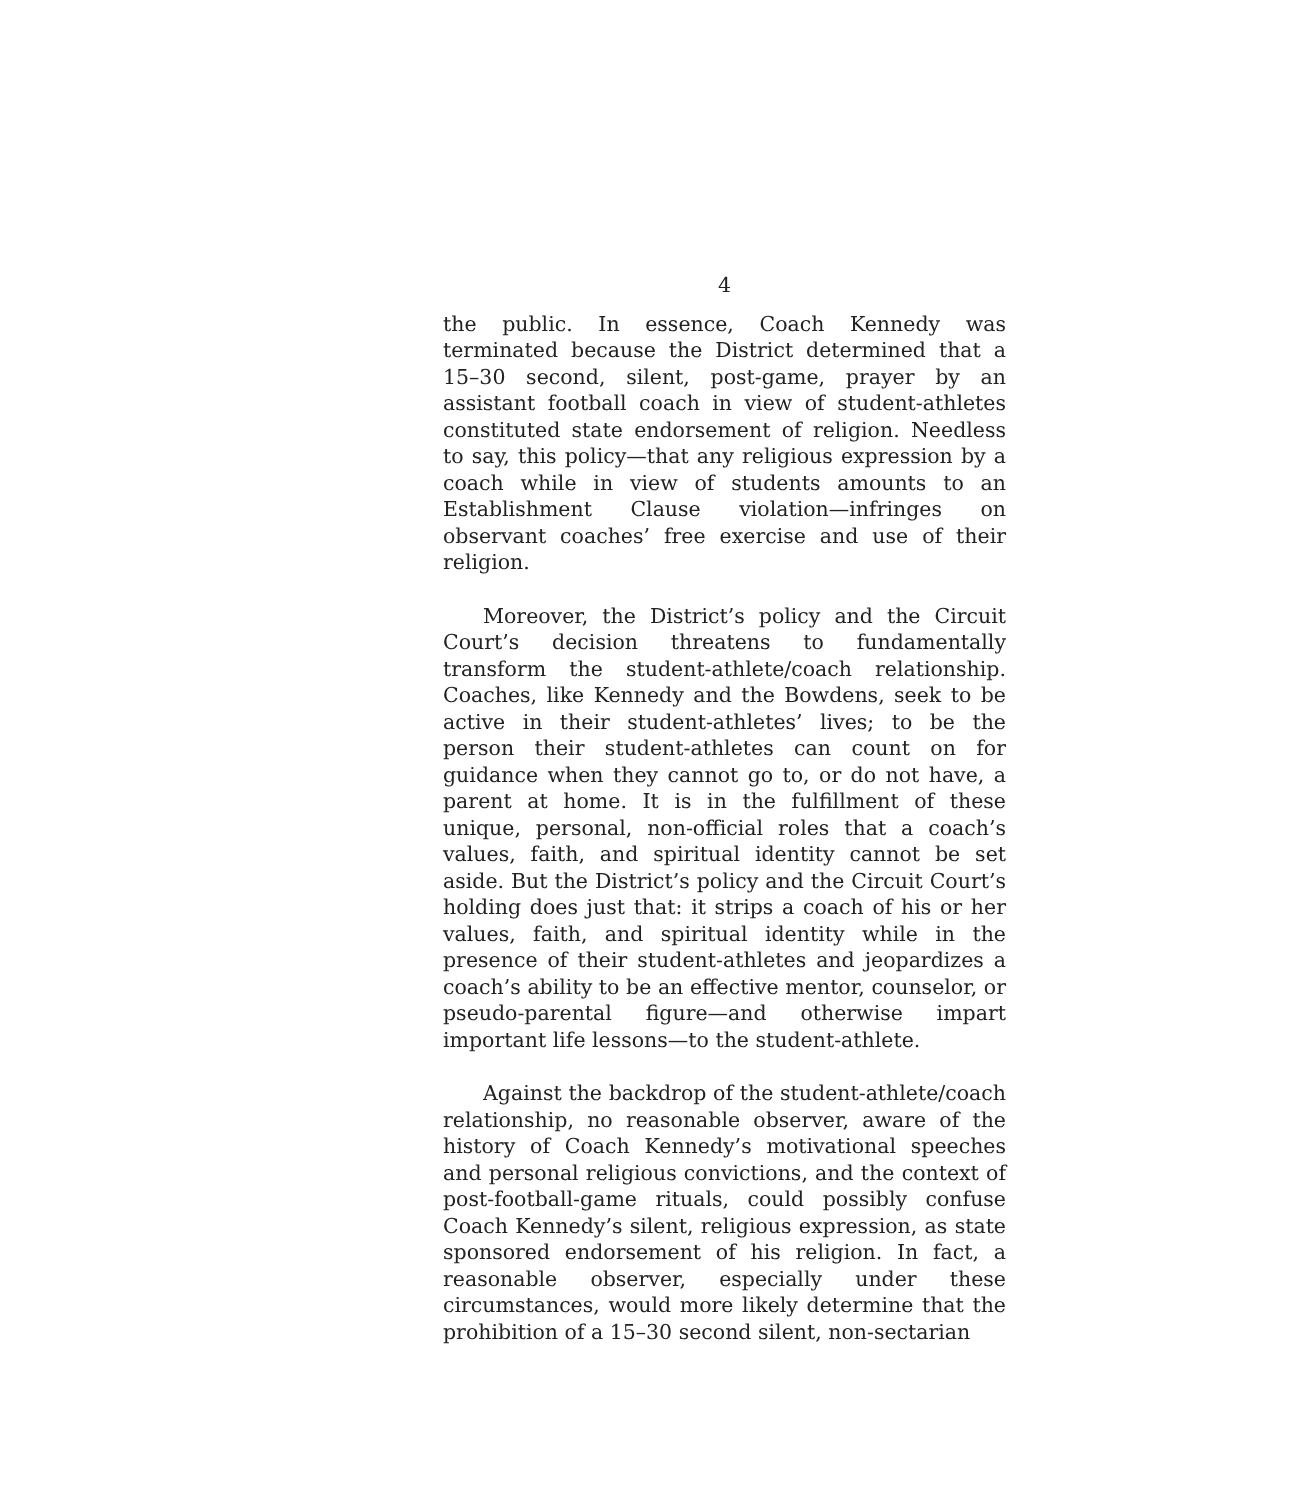4
the public. In essence, Coach Kennedy was terminated because the District determined that a 15–30 second, silent, post-game, prayer by an assistant football coach in view of student-athletes constituted state endorsement of religion. Needless to say, this policy—that any religious expression by a coach while in view of students amounts to an Establishment Clause violation—infringes on observant coaches’ free exercise and use of their religion.
Moreover, the District’s policy and the Circuit Court’s decision threatens to fundamentally transform the student-athlete/coach relationship. Coaches, like Kennedy and the Bowdens, seek to be active in their student-athletes’ lives; to be the person their student-athletes can count on for guidance when they cannot go to, or do not have, a parent at home. It is in the fulfillment of these unique, personal, non-official roles that a coach’s values, faith, and spiritual identity cannot be set aside. But the District’s policy and the Circuit Court’s holding does just that: it strips a coach of his or her values, faith, and spiritual identity while in the presence of their student-athletes and jeopardizes a coach’s ability to be an effective mentor, counselor, or pseudo-parental figure—and otherwise impart important life lessons—to the student-athlete.
Against the backdrop of the student-athlete/coach relationship, no reasonable observer, aware of the history of Coach Kennedy’s motivational speeches and personal religious convictions, and the context of post-football-game rituals, could possibly confuse Coach Kennedy’s silent, religious expression, as state sponsored endorsement of his religion. In fact, a reasonable observer, especially under these circumstances, would more likely determine that the prohibition of a 15–30 second silent, non-sectarian